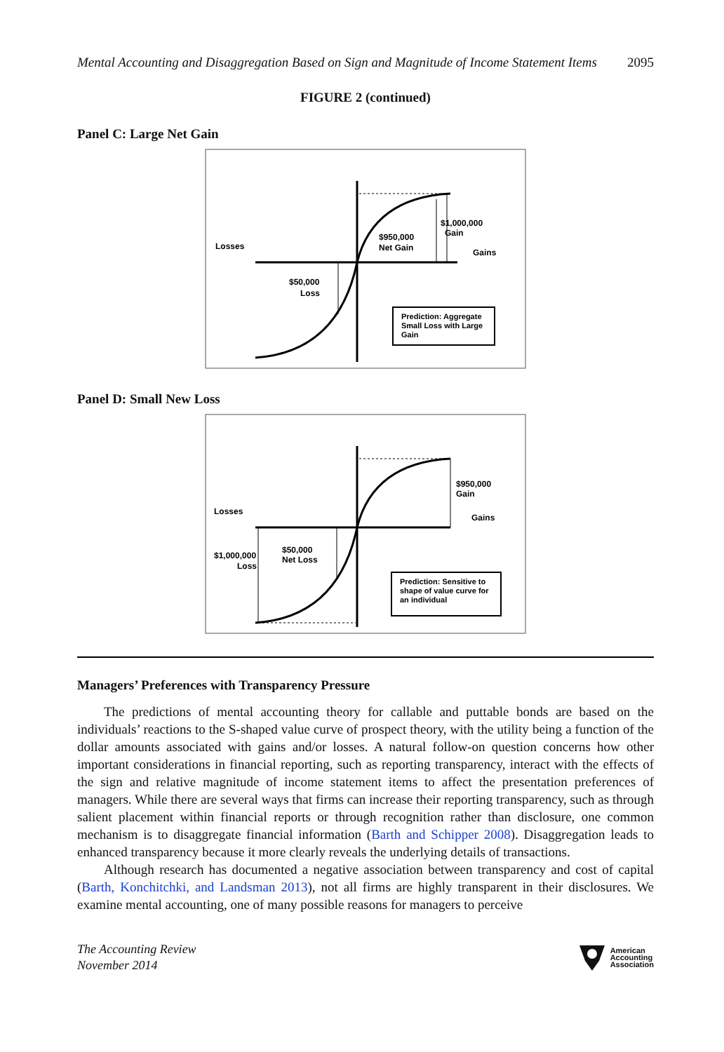Mental Accounting and Disaggregation Based on Sign and Magnitude of Income Statement Items 2095
FIGURE 2 (continued)
Panel C: Large Net Gain
Losses
Gains
$950,000
Net Gain
$1,000,000
Gain
$50,000
Loss
Prediction: Aggregate
Small Loss with Large
Gain
Panel D: Small New Loss
Losses
Gains
$950,000
Gain
$1,000,000
Loss
$50,000
Net Loss
Prediction: Sensitive to
shape of value curve for
an individual
Managers’ Preferences with Transparency Pressure
The predictions of mental accounting theory for callable and puttable bonds are based on the individuals’ reactions to the S-shaped value curve of prospect theory, with the utility being a function of the dollar amounts associated with gains and/or losses. A natural follow-on question concerns how other important considerations in financial reporting, such as reporting transparency, interact with the effects of the sign and relative magnitude of income statement items to affect the presentation preferences of managers. While there are several ways that firms can increase their reporting transparency, such as through salient placement within financial reports or through recognition rather than disclosure, one common mechanism is to disaggregate financial information (Barth and Schipper 2008). Disaggregation leads to enhanced transparency because it more clearly reveals the underlying details of transactions.
Although research has documented a negative association between transparency and cost of capital (Barth, Konchitchki, and Landsman 2013), not all firms are highly transparent in their disclosures. We examine mental accounting, one of many possible reasons for managers to perceive
The Accounting Review
November 2014
American
Accounting
Association